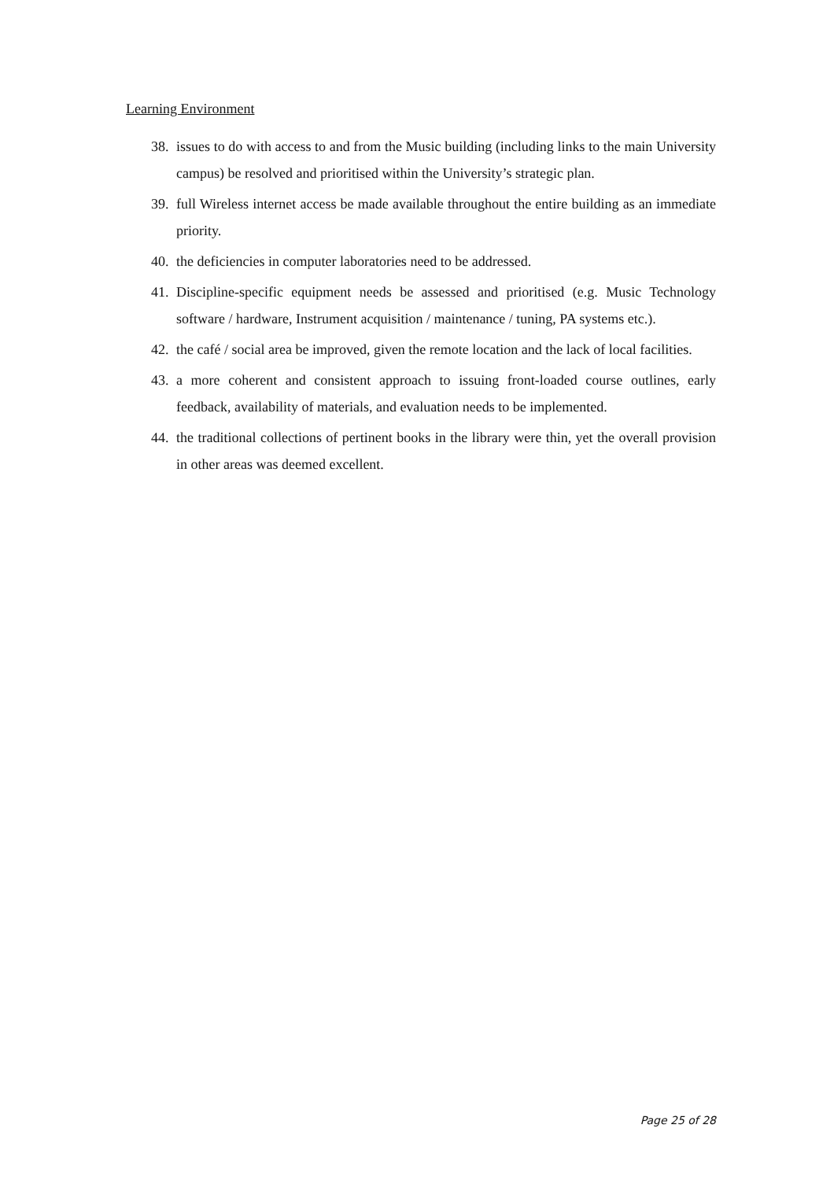Learning Environment
38. issues to do with access to and from the Music building (including links to the main University campus) be resolved and prioritised within the University’s strategic plan.
39. full Wireless internet access be made available throughout the entire building as an immediate priority.
40. the deficiencies in computer laboratories need to be addressed.
41. Discipline-specific equipment needs be assessed and prioritised (e.g. Music Technology software / hardware, Instrument acquisition / maintenance / tuning, PA systems etc.).
42. the café / social area be improved, given the remote location and the lack of local facilities.
43. a more coherent and consistent approach to issuing front-loaded course outlines, early feedback, availability of materials, and evaluation needs to be implemented.
44. the traditional collections of pertinent books in the library were thin, yet the overall provision in other areas was deemed excellent.
Page 25 of 28